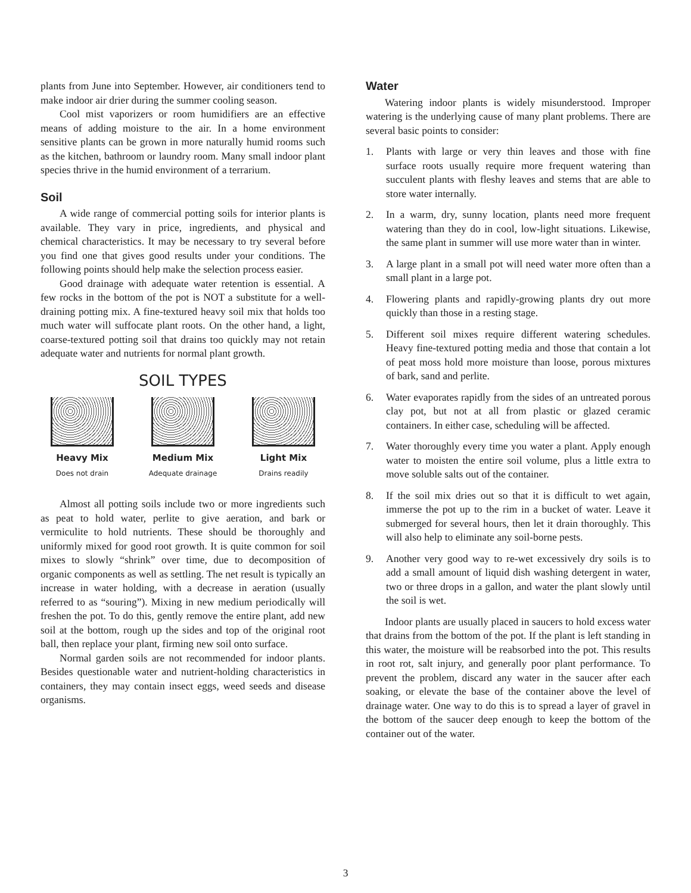plants from June into September. However, air conditioners tend to make indoor air drier during the summer cooling season.
Cool mist vaporizers or room humidifiers are an effective means of adding moisture to the air. In a home environment sensitive plants can be grown in more naturally humid rooms such as the kitchen, bathroom or laundry room. Many small indoor plant species thrive in the humid environment of a terrarium.
Soil
A wide range of commercial potting soils for interior plants is available. They vary in price, ingredients, and physical and chemical characteristics. It may be necessary to try several before you find one that gives good results under your conditions. The following points should help make the selection process easier.
Good drainage with adequate water retention is essential. A few rocks in the bottom of the pot is NOT a substitute for a well-draining potting mix. A fine-textured heavy soil mix that holds too much water will suffocate plant roots. On the other hand, a light, coarse-textured potting soil that drains too quickly may not retain adequate water and nutrients for normal plant growth.
SOIL TYPES
Heavy Mix
Does not drain
Medium Mix
Adequate drainage
Light Mix
Drains readily
Almost all potting soils include two or more ingredients such as peat to hold water, perlite to give aeration, and bark or vermiculite to hold nutrients. These should be thoroughly and uniformly mixed for good root growth. It is quite common for soil mixes to slowly “shrink” over time, due to decomposition of organic components as well as settling. The net result is typically an increase in water holding, with a decrease in aeration (usually referred to as “souring”). Mixing in new medium periodically will freshen the pot. To do this, gently remove the entire plant, add new soil at the bottom, rough up the sides and top of the original root ball, then replace your plant, firming new soil onto surface.
Normal garden soils are not recommended for indoor plants. Besides questionable water and nutrient-holding characteristics in containers, they may contain insect eggs, weed seeds and disease organisms.
Water
Watering indoor plants is widely misunderstood. Improper watering is the underlying cause of many plant problems. There are several basic points to consider:
1. Plants with large or very thin leaves and those with fine surface roots usually require more frequent watering than succulent plants with fleshy leaves and stems that are able to store water internally.
2. In a warm, dry, sunny location, plants need more frequent watering than they do in cool, low-light situations. Likewise, the same plant in summer will use more water than in winter.
3. A large plant in a small pot will need water more often than a small plant in a large pot.
4. Flowering plants and rapidly-growing plants dry out more quickly than those in a resting stage.
5. Different soil mixes require different watering schedules. Heavy fine-textured potting media and those that contain a lot of peat moss hold more moisture than loose, porous mixtures of bark, sand and perlite.
6. Water evaporates rapidly from the sides of an untreated porous clay pot, but not at all from plastic or glazed ceramic containers. In either case, scheduling will be affected.
7. Water thoroughly every time you water a plant. Apply enough water to moisten the entire soil volume, plus a little extra to move soluble salts out of the container.
8. If the soil mix dries out so that it is difficult to wet again, immerse the pot up to the rim in a bucket of water. Leave it submerged for several hours, then let it drain thoroughly. This will also help to eliminate any soil-borne pests.
9. Another very good way to re-wet excessively dry soils is to add a small amount of liquid dish washing detergent in water, two or three drops in a gallon, and water the plant slowly until the soil is wet.
Indoor plants are usually placed in saucers to hold excess water that drains from the bottom of the pot. If the plant is left standing in this water, the moisture will be reabsorbed into the pot. This results in root rot, salt injury, and generally poor plant performance. To prevent the problem, discard any water in the saucer after each soaking, or elevate the base of the container above the level of drainage water. One way to do this is to spread a layer of gravel in the bottom of the saucer deep enough to keep the bottom of the container out of the water.
3